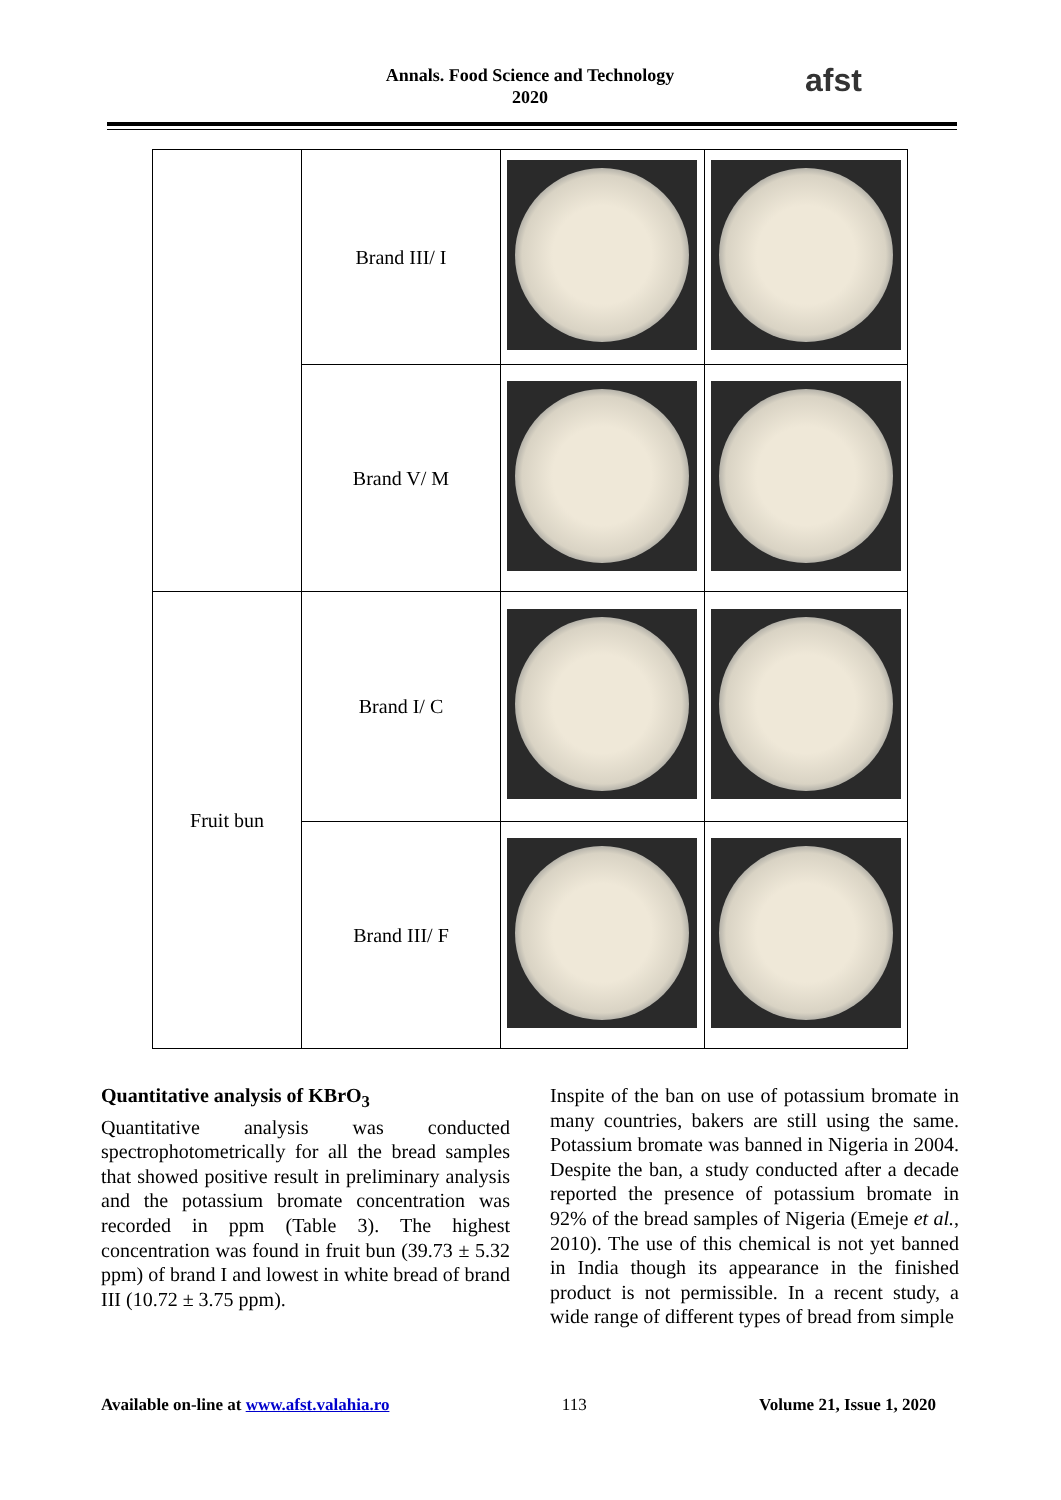Annals. Food Science and Technology
2020
afst
| | Brand III/ I | | |
| | Brand V/ M | | |
| Fruit bun | Brand I/ C | | |
| | Brand III/ F | | |
Quantitative analysis of KBrO<sub>3</sub>
Quantitative analysis was conducted spectrophotometrically for all the bread samples that showed positive result in preliminary analysis and the potassium bromate concentration was recorded in ppm (Table 3). The highest concentration was found in fruit bun (39.73 ± 5.32 ppm) of brand I and lowest in white bread of brand III (10.72 ± 3.75 ppm).
Inspite of the ban on use of potassium bromate in many countries, bakers are still using the same. Potassium bromate was banned in Nigeria in 2004. Despite the ban, a study conducted after a decade reported the presence of potassium bromate in 92% of the bread samples of Nigeria (Emeje et al., 2010). The use of this chemical is not yet banned in India though its appearance in the finished product is not permissible. In a recent study, a wide range of different types of bread from simple
Available on-line at www.afst.valahia.ro 113 Volume 21, Issue 1, 2020